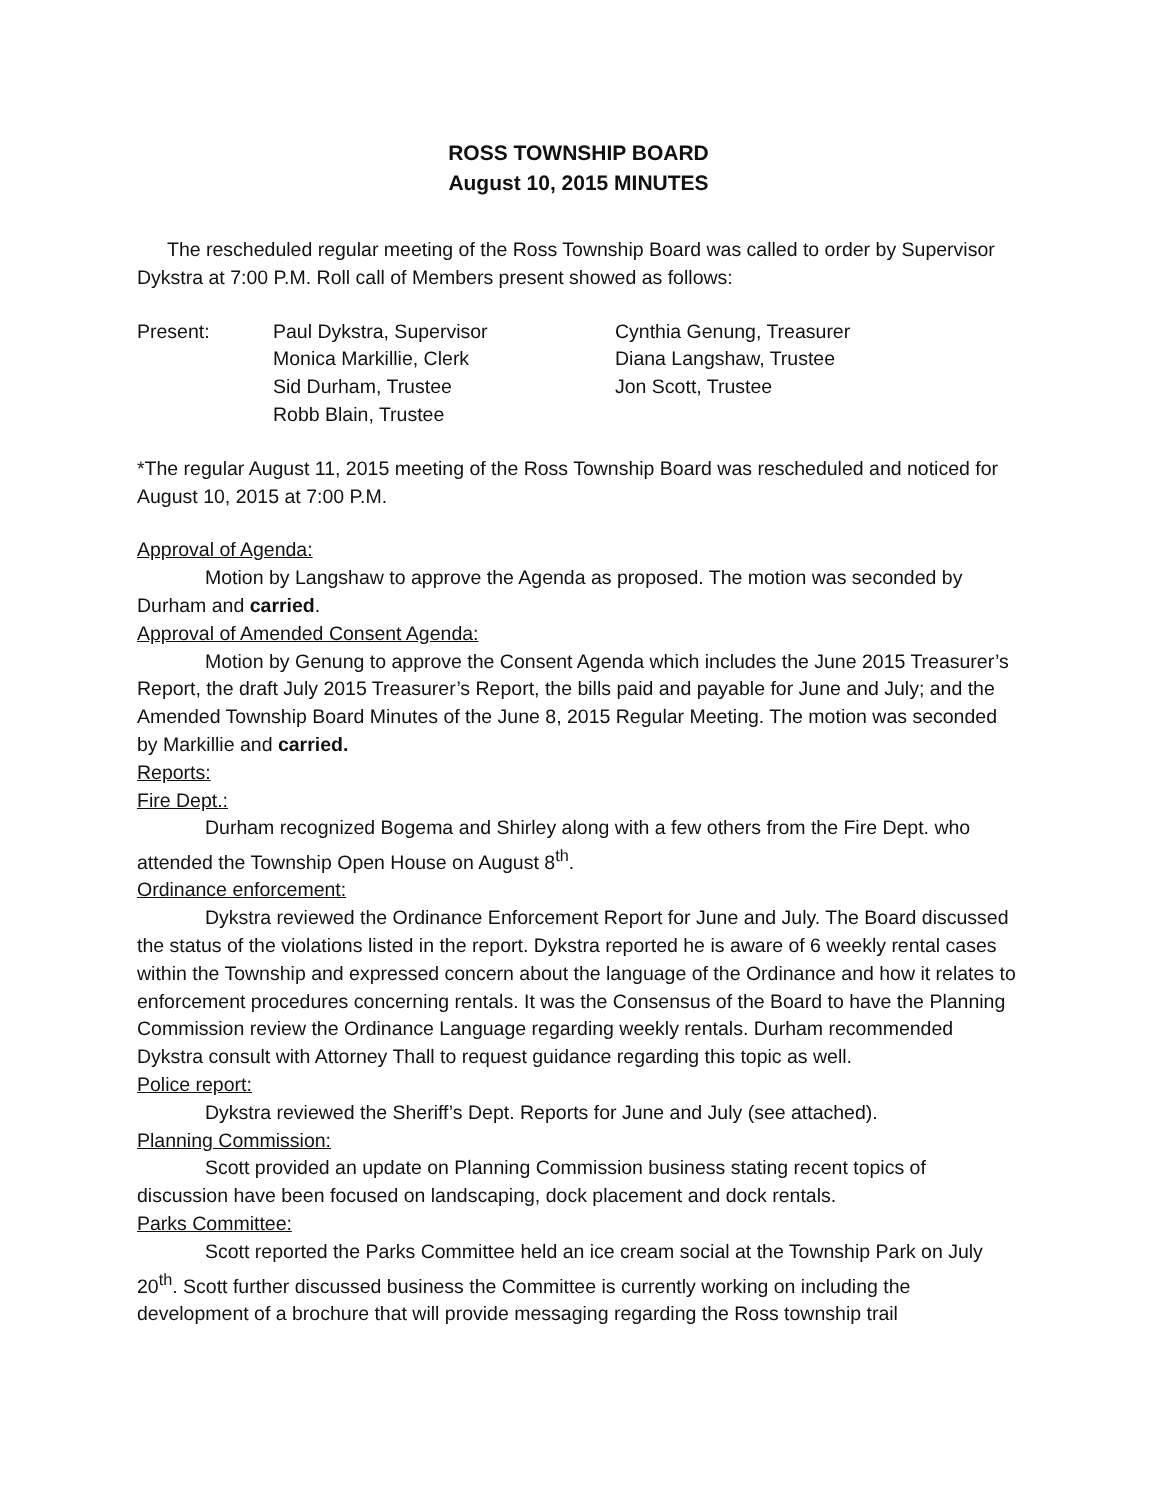ROSS TOWNSHIP BOARD
August 10, 2015 MINUTES
The rescheduled regular meeting of the Ross Township Board was called to order by Supervisor Dykstra at 7:00 P.M. Roll call of Members present showed as follows:
Present:
Paul Dykstra, Supervisor
Monica Markillie, Clerk
Sid Durham, Trustee
Robb Blain, Trustee
Cynthia Genung, Treasurer
Diana Langshaw, Trustee
Jon Scott, Trustee
*The regular August 11, 2015 meeting of the Ross Township Board was rescheduled and noticed for August 10, 2015 at 7:00 P.M.
Approval of Agenda:
Motion by Langshaw to approve the Agenda as proposed. The motion was seconded by Durham and carried.
Approval of Amended Consent Agenda:
Motion by Genung to approve the Consent Agenda which includes the June 2015 Treasurer’s Report, the draft July 2015 Treasurer’s Report, the bills paid and payable for June and July; and the Amended Township Board Minutes of the June 8, 2015 Regular Meeting. The motion was seconded by Markillie and carried.
Reports:
Fire Dept.:
Durham recognized Bogema and Shirley along with a few others from the Fire Dept. who attended the Township Open House on August 8<sup>th</sup>.
Ordinance enforcement:
Dykstra reviewed the Ordinance Enforcement Report for June and July. The Board discussed the status of the violations listed in the report. Dykstra reported he is aware of 6 weekly rental cases within the Township and expressed concern about the language of the Ordinance and how it relates to enforcement procedures concerning rentals. It was the Consensus of the Board to have the Planning Commission review the Ordinance Language regarding weekly rentals. Durham recommended Dykstra consult with Attorney Thall to request guidance regarding this topic as well.
Police report:
Dykstra reviewed the Sheriff’s Dept. Reports for June and July (see attached).
Planning Commission:
Scott provided an update on Planning Commission business stating recent topics of discussion have been focused on landscaping, dock placement and dock rentals.
Parks Committee:
Scott reported the Parks Committee held an ice cream social at the Township Park on July 20<sup>th</sup>. Scott further discussed business the Committee is currently working on including the development of a brochure that will provide messaging regarding the Ross township trail